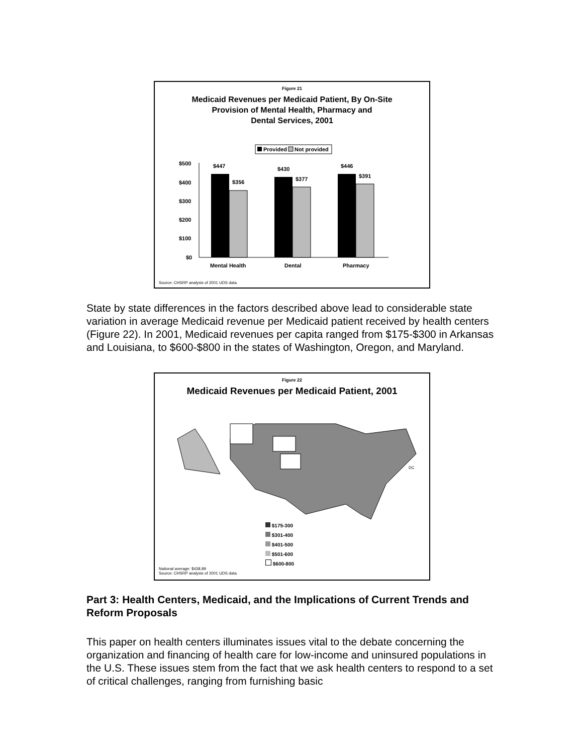Figure 21
Medicaid Revenues per Medicaid Patient, By On-Site
Provision of Mental Health, Pharmacy and
Dental Services, 2001
Provided
Not provided
$500
$400
$300
$200
$100
$0
$447
$356
$430
$377
$446
$391
Mental Health
Dental
Pharmacy
Source: CHSRP analysis of 2001 UDS data.
State by state differences in the factors described above lead to considerable state variation in average Medicaid revenue per Medicaid patient received by health centers (Figure 22). In 2001, Medicaid revenues per capita ranged from $175-$300 in Arkansas and Louisiana, to $600-$800 in the states of Washington, Oregon, and Maryland.
Figure 22
Medicaid Revenues per Medicaid Patient, 2001
DC
$175-300
$301-400
$401-500
$501-600
$600-800
National average: $438.89
Source: CHSRP analysis of 2001 UDS data.
Part 3: Health Centers, Medicaid, and the Implications of Current Trends and Reform Proposals
This paper on health centers illuminates issues vital to the debate concerning the organization and financing of health care for low-income and uninsured populations in the U.S. These issues stem from the fact that we ask health centers to respond to a set of critical challenges, ranging from furnishing basic